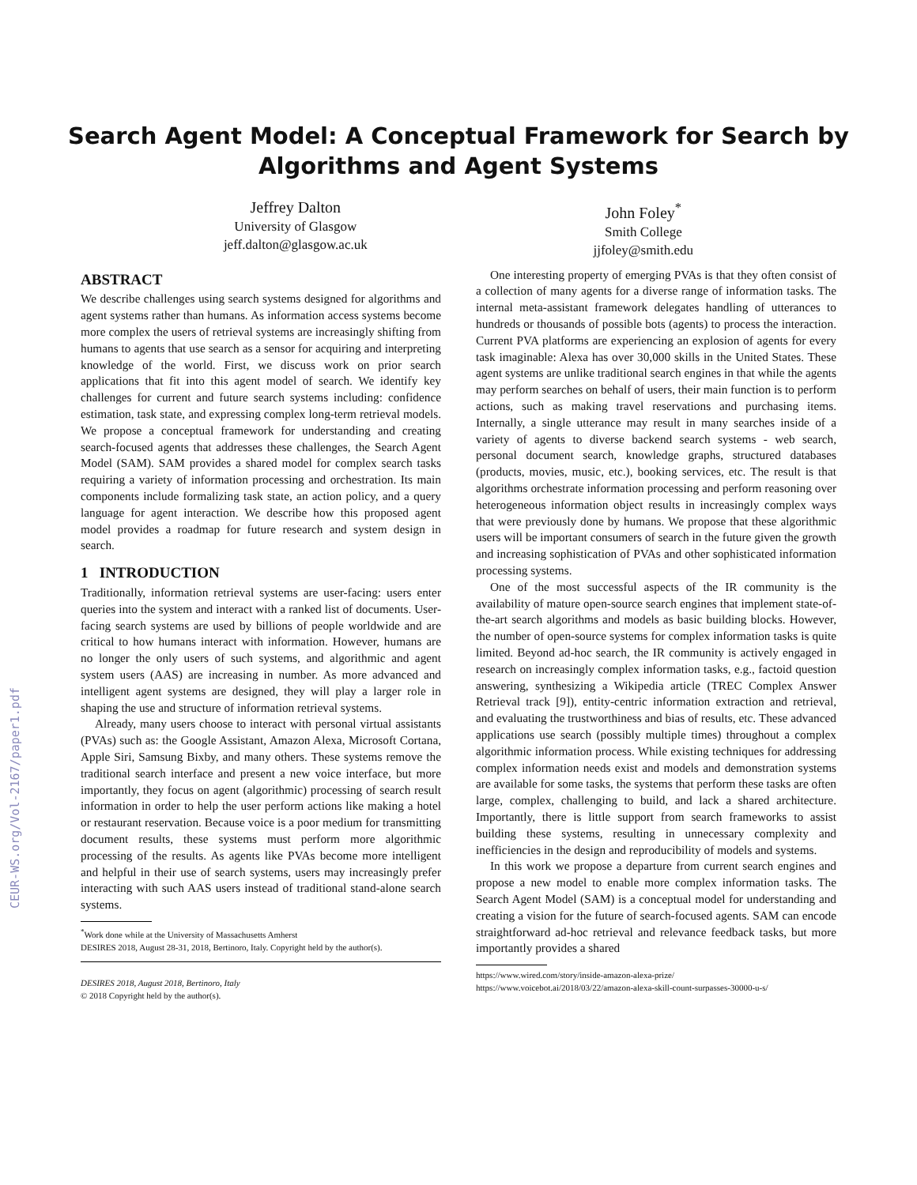CEUR-WS.org/Vol-2167/paper1.pdf
Search Agent Model: A Conceptual Framework for Search by
Algorithms and Agent Systems
Jeffrey Dalton
University of Glasgow
jeff.dalton@glasgow.ac.uk
John Foley<sup>*</sup>
Smith College
jjfoley@smith.edu
ABSTRACT
We describe challenges using search systems designed for algorithms and agent systems rather than humans. As information access systems become more complex the users of retrieval systems are increasingly shifting from humans to agents that use search as a sensor for acquiring and interpreting knowledge of the world. First, we discuss work on prior search applications that fit into this agent model of search. We identify key challenges for current and future search systems including: confidence estimation, task state, and expressing complex long-term retrieval models. We propose a conceptual framework for understanding and creating search-focused agents that addresses these challenges, the Search Agent Model (SAM). SAM provides a shared model for complex search tasks requiring a variety of information processing and orchestration. Its main components include formalizing task state, an action policy, and a query language for agent interaction. We describe how this proposed agent model provides a roadmap for future research and system design in search.
1 INTRODUCTION
Traditionally, information retrieval systems are user-facing: users enter queries into the system and interact with a ranked list of documents. User-facing search systems are used by billions of people worldwide and are critical to how humans interact with information. However, humans are no longer the only users of such systems, and algorithmic and agent system users (AAS) are increasing in number. As more advanced and intelligent agent systems are designed, they will play a larger role in shaping the use and structure of information retrieval systems.
Already, many users choose to interact with personal virtual assistants (PVAs) such as: the Google Assistant, Amazon Alexa, Microsoft Cortana, Apple Siri, Samsung Bixby, and many others. These systems remove the traditional search interface and present a new voice interface, but more importantly, they focus on agent (algorithmic) processing of search result information in order to help the user perform actions like making a hotel or restaurant reservation. Because voice is a poor medium for transmitting document results, these systems must perform more algorithmic processing of the results. As agents like PVAs become more intelligent and helpful in their use of search systems, users may increasingly prefer interacting with such AAS users instead of traditional stand-alone search systems.
<sup>*</sup> Work done while at the University of Massachusetts Amherst
DESIRES 2018, August 28-31, 2018, Bertinoro, Italy. Copyright held by the author(s).
DESIRES 2018, August 2018, Bertinoro, Italy
© 2018 Copyright held by the author(s).
One interesting property of emerging PVAs is that they often consist of a collection of many agents for a diverse range of information tasks. The internal meta-assistant framework delegates handling of utterances to hundreds or thousands of possible bots (agents) to process the interaction. Current PVA platforms are experiencing an explosion of agents for every task imaginable: Alexa has over 30,000 skills in the United States. These agent systems are unlike traditional search engines in that while the agents may perform searches on behalf of users, their main function is to perform actions, such as making travel reservations and purchasing items. Internally, a single utterance may result in many searches inside of a variety of agents to diverse backend search systems - web search, personal document search, knowledge graphs, structured databases (products, movies, music, etc.), booking services, etc. The result is that algorithms orchestrate information processing and perform reasoning over heterogeneous information object results in increasingly complex ways that were previously done by humans. We propose that these algorithmic users will be important consumers of search in the future given the growth and increasing sophistication of PVAs and other sophisticated information processing systems.
One of the most successful aspects of the IR community is the availability of mature open-source search engines that implement state-of-the-art search algorithms and models as basic building blocks. However, the number of open-source systems for complex information tasks is quite limited. Beyond ad-hoc search, the IR community is actively engaged in research on increasingly complex information tasks, e.g., factoid question answering, synthesizing a Wikipedia article (TREC Complex Answer Retrieval track [9]), entity-centric information extraction and retrieval, and evaluating the trustworthiness and bias of results, etc. These advanced applications use search (possibly multiple times) throughout a complex algorithmic information process. While existing techniques for addressing complex information needs exist and models and demonstration systems are available for some tasks, the systems that perform these tasks are often large, complex, challenging to build, and lack a shared architecture. Importantly, there is little support from search frameworks to assist building these systems, resulting in unnecessary complexity and inefficiencies in the design and reproducibility of models and systems.
In this work we propose a departure from current search engines and propose a new model to enable more complex information tasks. The Search Agent Model (SAM) is a conceptual model for understanding and creating a vision for the future of search-focused agents. SAM can encode straightforward ad-hoc retrieval and relevance feedback tasks, but more importantly provides a shared
https://www.wired.com/story/inside-amazon-alexa-prize/
https://www.voicebot.ai/2018/03/22/amazon-alexa-skill-count-surpasses-30000-u-s/